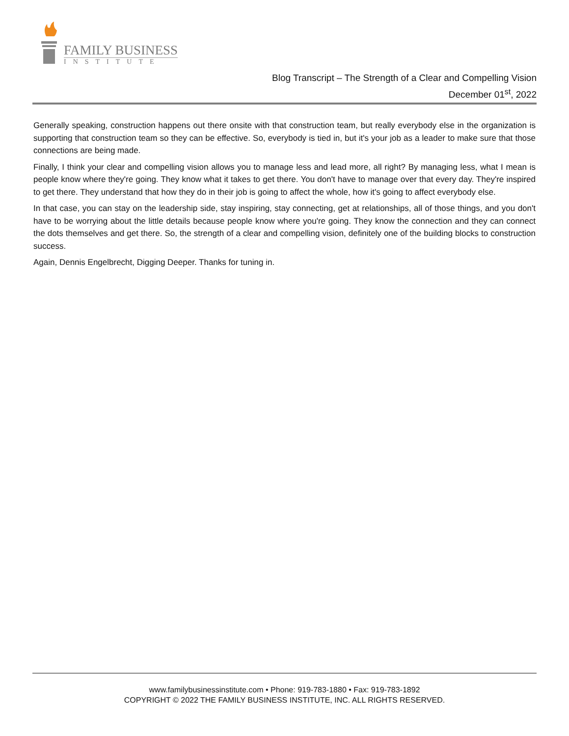FAMILY BUSINESS
INSTITUTE
Blog Transcript – The Strength of a Clear and Compelling Vision
December 01<sup>st</sup>, 2022
Generally speaking, construction happens out there onsite with that construction team, but really everybody else in the organization is supporting that construction team so they can be effective. So, everybody is tied in, but it's your job as a leader to make sure that those connections are being made.
Finally, I think your clear and compelling vision allows you to manage less and lead more, all right? By managing less, what I mean is people know where they're going. They know what it takes to get there. You don't have to manage over that every day. They're inspired to get there. They understand that how they do in their job is going to affect the whole, how it's going to affect everybody else.
In that case, you can stay on the leadership side, stay inspiring, stay connecting, get at relationships, all of those things, and you don't have to be worrying about the little details because people know where you're going. They know the connection and they can connect the dots themselves and get there. So, the strength of a clear and compelling vision, definitely one of the building blocks to construction success.
Again, Dennis Engelbrecht, Digging Deeper. Thanks for tuning in.
www.familybusinessinstitute.com • Phone: 919-783-1880 • Fax: 919-783-1892
COPYRIGHT © 2022 THE FAMILY BUSINESS INSTITUTE, INC. ALL RIGHTS RESERVED.